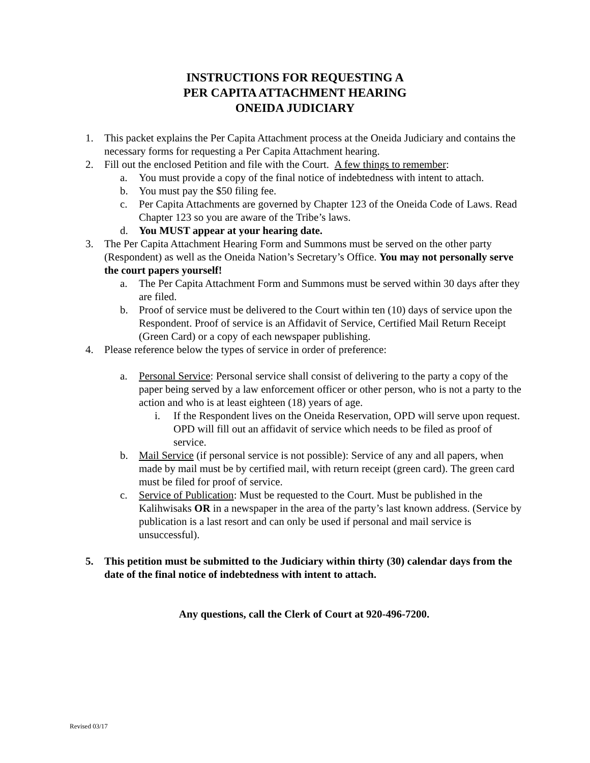INSTRUCTIONS FOR REQUESTING A
PER CAPITA ATTACHMENT HEARING
ONEIDA JUDICIARY
1. This packet explains the Per Capita Attachment process at the Oneida Judiciary and contains the necessary forms for requesting a Per Capita Attachment hearing.
2. Fill out the enclosed Petition and file with the Court. A few things to remember:
a. You must provide a copy of the final notice of indebtedness with intent to attach.
b. You must pay the $50 filing fee.
c. Per Capita Attachments are governed by Chapter 123 of the Oneida Code of Laws. Read Chapter 123 so you are aware of the Tribe’s laws.
d. You MUST appear at your hearing date.
3. The Per Capita Attachment Hearing Form and Summons must be served on the other party (Respondent) as well as the Oneida Nation’s Secretary’s Office. You may not personally serve the court papers yourself!
a. The Per Capita Attachment Form and Summons must be served within 30 days after they are filed.
b. Proof of service must be delivered to the Court within ten (10) days of service upon the Respondent. Proof of service is an Affidavit of Service, Certified Mail Return Receipt (Green Card) or a copy of each newspaper publishing.
4. Please reference below the types of service in order of preference:
a. Personal Service: Personal service shall consist of delivering to the party a copy of the paper being served by a law enforcement officer or other person, who is not a party to the action and who is at least eighteen (18) years of age.
i. If the Respondent lives on the Oneida Reservation, OPD will serve upon request. OPD will fill out an affidavit of service which needs to be filed as proof of service.
b. Mail Service (if personal service is not possible): Service of any and all papers, when made by mail must be by certified mail, with return receipt (green card). The green card must be filed for proof of service.
c. Service of Publication: Must be requested to the Court. Must be published in the Kalihwisaks OR in a newspaper in the area of the party’s last known address. (Service by publication is a last resort and can only be used if personal and mail service is unsuccessful).
5. This petition must be submitted to the Judiciary within thirty (30) calendar days from the date of the final notice of indebtedness with intent to attach.
Any questions, call the Clerk of Court at 920-496-7200.
Revised 03/17